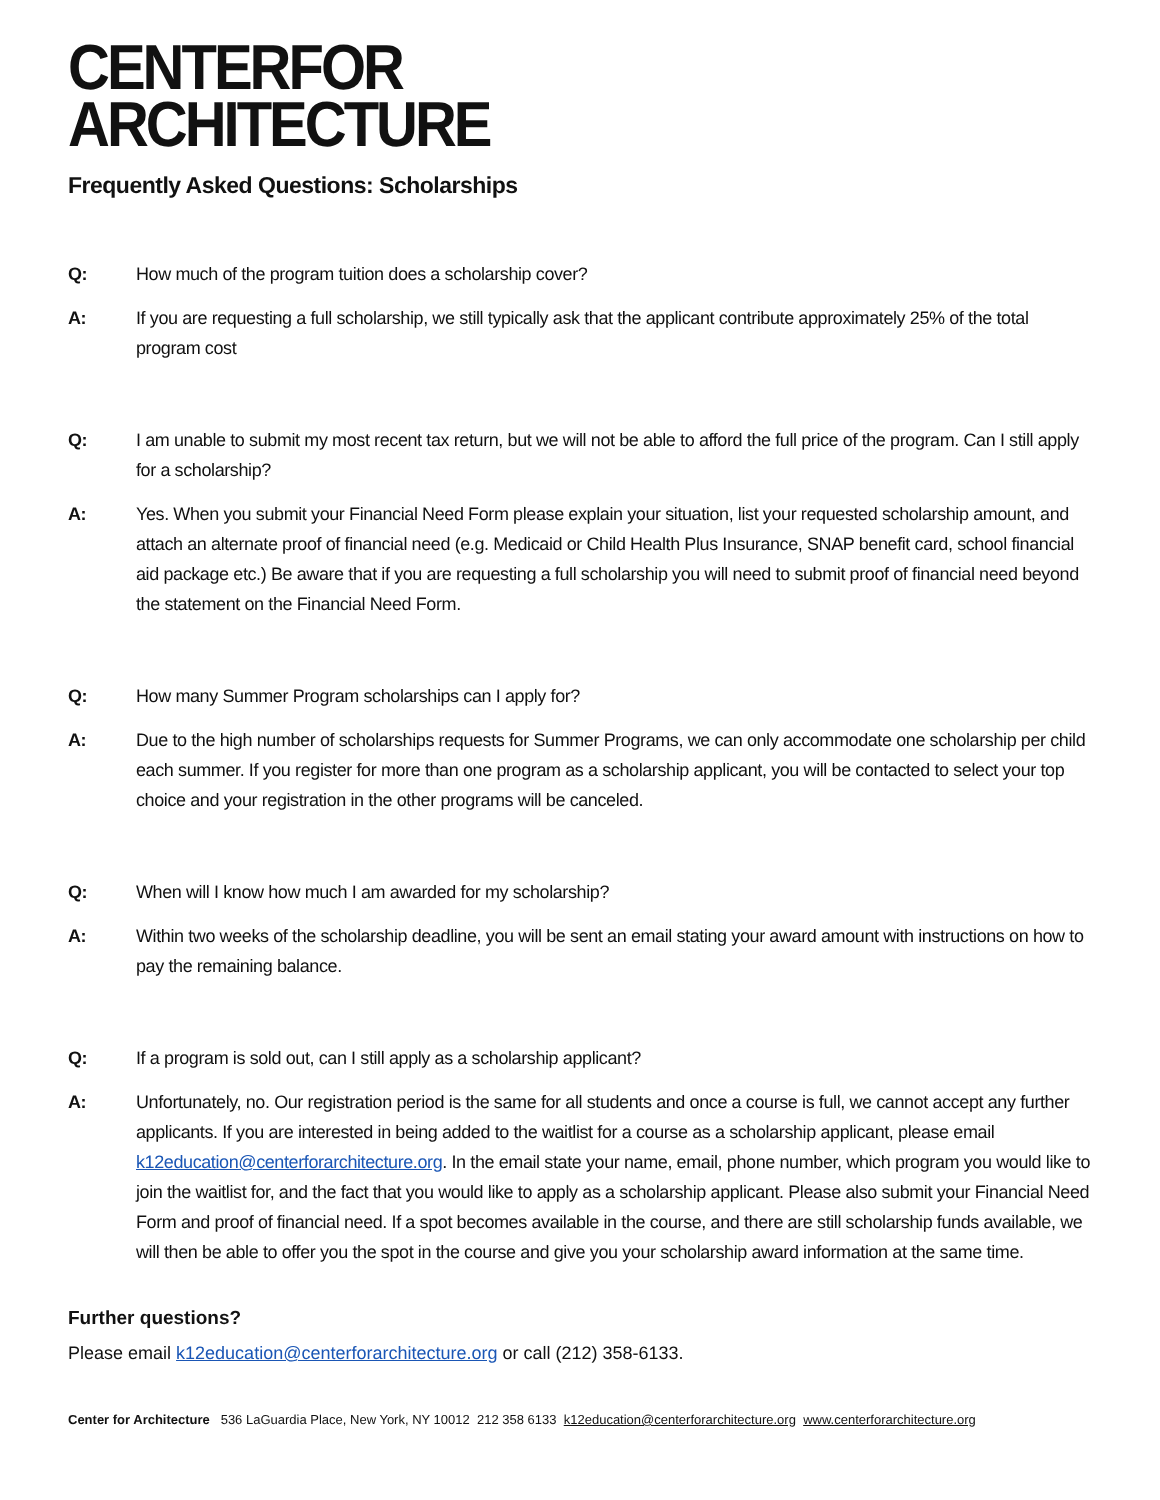CENTER FOR
ARCHITECTURE
Frequently Asked Questions: Scholarships
Q: How much of the program tuition does a scholarship cover?
A: If you are requesting a full scholarship, we still typically ask that the applicant contribute approximately 25% of the total program cost
Q: I am unable to submit my most recent tax return, but we will not be able to afford the full price of the program. Can I still apply for a scholarship?
A: Yes. When you submit your Financial Need Form please explain your situation, list your requested scholarship amount, and attach an alternate proof of financial need (e.g. Medicaid or Child Health Plus Insurance, SNAP benefit card, school financial aid package etc.) Be aware that if you are requesting a full scholarship you will need to submit proof of financial need beyond the statement on the Financial Need Form.
Q: How many Summer Program scholarships can I apply for?
A: Due to the high number of scholarships requests for Summer Programs, we can only accommodate one scholarship per child each summer. If you register for more than one program as a scholarship applicant, you will be contacted to select your top choice and your registration in the other programs will be canceled.
Q: When will I know how much I am awarded for my scholarship?
A: Within two weeks of the scholarship deadline, you will be sent an email stating your award amount with instructions on how to pay the remaining balance.
Q: If a program is sold out, can I still apply as a scholarship applicant?
A: Unfortunately, no. Our registration period is the same for all students and once a course is full, we cannot accept any further applicants. If you are interested in being added to the waitlist for a course as a scholarship applicant, please email k12education@centerforarchitecture.org. In the email state your name, email, phone number, which program you would like to join the waitlist for, and the fact that you would like to apply as a scholarship applicant. Please also submit your Financial Need Form and proof of financial need. If a spot becomes available in the course, and there are still scholarship funds available, we will then be able to offer you the spot in the course and give you your scholarship award information at the same time.
Further questions?
Please email k12education@centerforarchitecture.org or call (212) 358-6133.
Center for Architecture 536 LaGuardia Place, New York, NY 10012 212 358 6133 k12education@centerforarchitecture.org www.centerforarchitecture.org